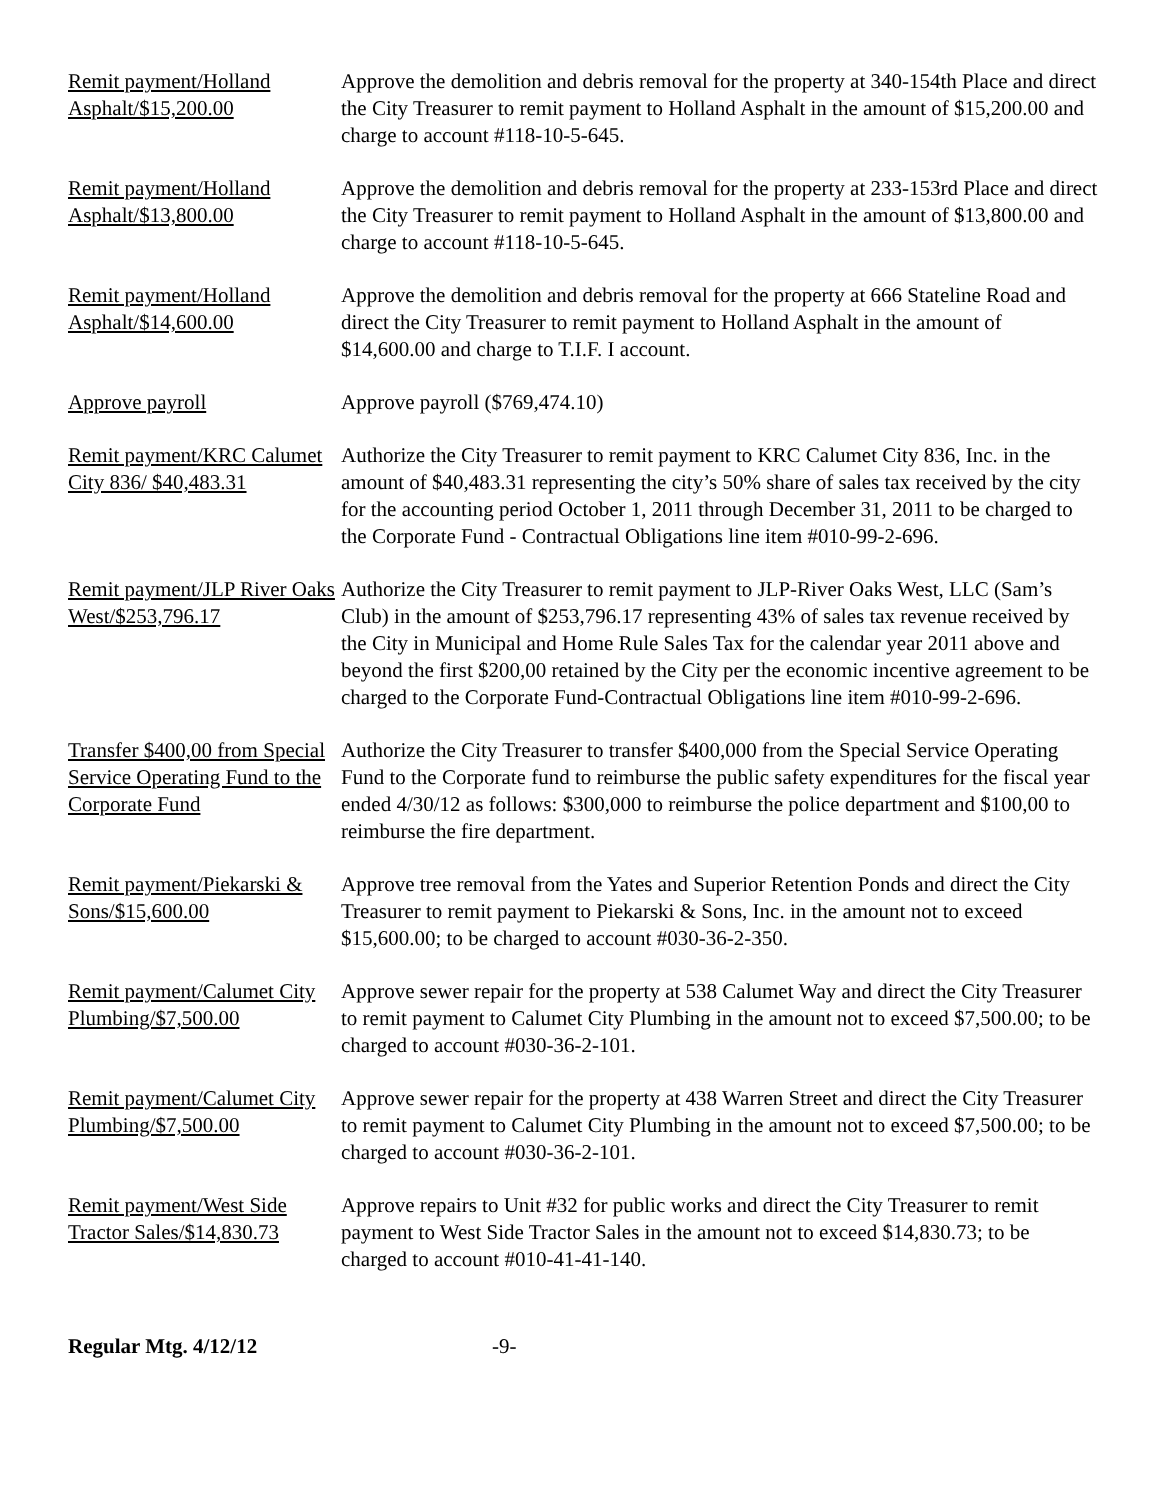Remit payment/Holland Asphalt/$15,200.00
Approve the demolition and debris removal for the property at 340-154th Place and direct the City Treasurer to remit payment to Holland Asphalt in the amount of $15,200.00 and charge to account #118-10-5-645.
Remit payment/Holland Asphalt/$13,800.00
Approve the demolition and debris removal for the property at 233-153rd Place and direct the City Treasurer to remit payment to Holland Asphalt in the amount of $13,800.00 and charge to account #118-10-5-645.
Remit payment/Holland Asphalt/$14,600.00
Approve the demolition and debris removal for the property at 666 Stateline Road and direct the City Treasurer to remit payment to Holland Asphalt in the amount of $14,600.00 and charge to T.I.F. I account.
Approve payroll Approve payroll ($769,474.10)
Remit payment/KRC Calumet City 836/ $40,483.31
Authorize the City Treasurer to remit payment to KRC Calumet City 836, Inc. in the amount of $40,483.31 representing the city’s 50% share of sales tax received by the city for the accounting period October 1, 2011 through December 31, 2011 to be charged to the Corporate Fund - Contractual Obligations line item #010-99-2-696.
Remit payment/JLP River Oaks West/$253,796.17
Authorize the City Treasurer to remit payment to JLP-River Oaks West, LLC (Sam’s Club) in the amount of $253,796.17 representing 43% of sales tax revenue received by the City in Municipal and Home Rule Sales Tax for the calendar year 2011 above and beyond the first $200,00 retained by the City per the economic incentive agreement to be charged to the Corporate Fund-Contractual Obligations line item #010-99-2-696.
Transfer $400,00 from Special Service Operating Fund to the Corporate Fund
Authorize the City Treasurer to transfer $400,000 from the Special Service Operating Fund to the Corporate fund to reimburse the public safety expenditures for the fiscal year ended 4/30/12 as follows: $300,000 to reimburse the police department and $100,00 to reimburse the fire department.
Remit payment/Piekarski & Sons/$15,600.00
Approve tree removal from the Yates and Superior Retention Ponds and direct the City Treasurer to remit payment to Piekarski & Sons, Inc. in the amount not to exceed $15,600.00; to be charged to account #030-36-2-350.
Remit payment/Calumet City Plumbing/$7,500.00
Approve sewer repair for the property at 538 Calumet Way and direct the City Treasurer to remit payment to Calumet City Plumbing in the amount not to exceed $7,500.00; to be charged to account #030-36-2-101.
Remit payment/Calumet City Plumbing/$7,500.00
Approve sewer repair for the property at 438 Warren Street and direct the City Treasurer to remit payment to Calumet City Plumbing in the amount not to exceed $7,500.00; to be charged to account #030-36-2-101.
Remit payment/West Side Tractor Sales/$14,830.73
Approve repairs to Unit #32 for public works and direct the City Treasurer to remit payment to West Side Tractor Sales in the amount not to exceed $14,830.73; to be charged to account #010-41-41-140.
Regular Mtg. 4/12/12 -9-